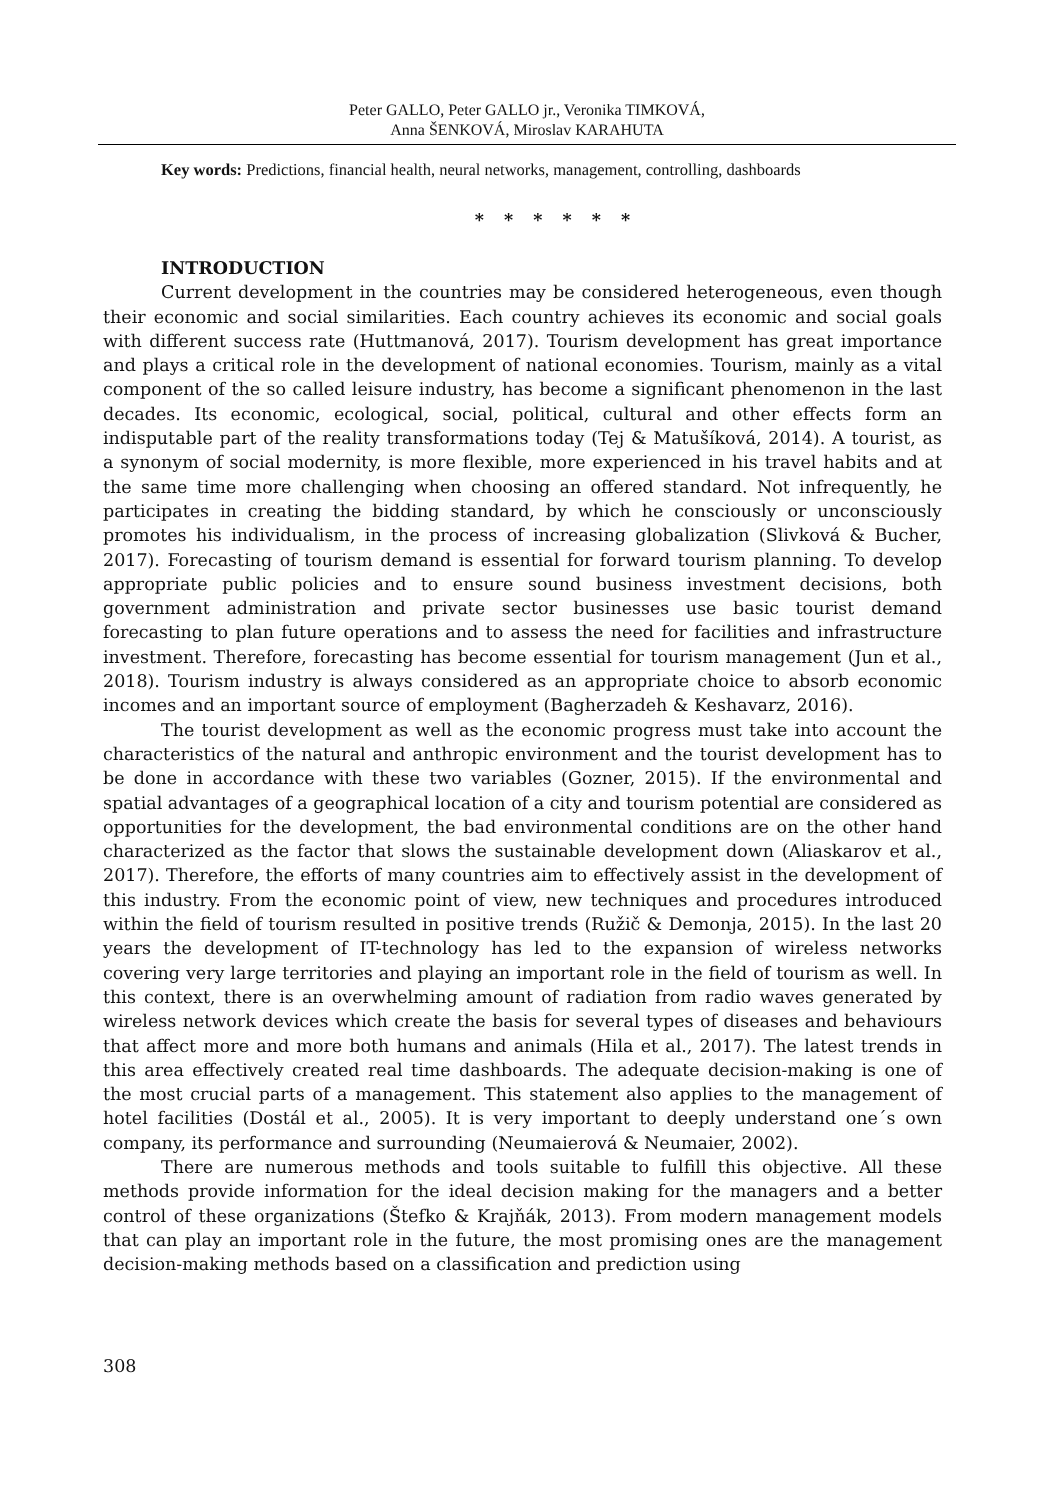Peter GALLO, Peter GALLO jr., Veronika TIMKOVÁ,
Anna ŠENKOVÁ, Miroslav KARAHUTA
Key words: Predictions, financial health, neural networks, management, controlling, dashboards
* * * * * *
INTRODUCTION
Current development in the countries may be considered heterogeneous, even though their economic and social similarities. Each country achieves its economic and social goals with different success rate (Huttmanová, 2017). Tourism development has great importance and plays a critical role in the development of national economies. Tourism, mainly as a vital component of the so called leisure industry, has become a significant phenomenon in the last decades. Its economic, ecological, social, political, cultural and other effects form an indisputable part of the reality transformations today (Tej & Matušíková, 2014). A tourist, as a synonym of social modernity, is more flexible, more experienced in his travel habits and at the same time more challenging when choosing an offered standard. Not infrequently, he participates in creating the bidding standard, by which he consciously or unconsciously promotes his individualism, in the process of increasing globalization (Slivková & Bucher, 2017). Forecasting of tourism demand is essential for forward tourism planning. To develop appropriate public policies and to ensure sound business investment decisions, both government administration and private sector businesses use basic tourist demand forecasting to plan future operations and to assess the need for facilities and infrastructure investment. Therefore, forecasting has become essential for tourism management (Jun et al., 2018). Tourism industry is always considered as an appropriate choice to absorb economic incomes and an important source of employment (Bagherzadeh & Keshavarz, 2016).
The tourist development as well as the economic progress must take into account the characteristics of the natural and anthropic environment and the tourist development has to be done in accordance with these two variables (Gozner, 2015). If the environmental and spatial advantages of a geographical location of a city and tourism potential are considered as opportunities for the development, the bad environmental conditions are on the other hand characterized as the factor that slows the sustainable development down (Aliaskarov et al., 2017). Therefore, the efforts of many countries aim to effectively assist in the development of this industry. From the economic point of view, new techniques and procedures introduced within the field of tourism resulted in positive trends (Ružič & Demonja, 2015). In the last 20 years the development of IT-technology has led to the expansion of wireless networks covering very large territories and playing an important role in the field of tourism as well. In this context, there is an overwhelming amount of radiation from radio waves generated by wireless network devices which create the basis for several types of diseases and behaviours that affect more and more both humans and animals (Hila et al., 2017). The latest trends in this area effectively created real time dashboards. The adequate decision-making is one of the most crucial parts of a management. This statement also applies to the management of hotel facilities (Dostál et al., 2005). It is very important to deeply understand one´s own company, its performance and surrounding (Neumaierová & Neumaier, 2002).
There are numerous methods and tools suitable to fulfill this objective. All these methods provide information for the ideal decision making for the managers and a better control of these organizations (Štefko & Krajňák, 2013). From modern management models that can play an important role in the future, the most promising ones are the management decision-making methods based on a classification and prediction using
308